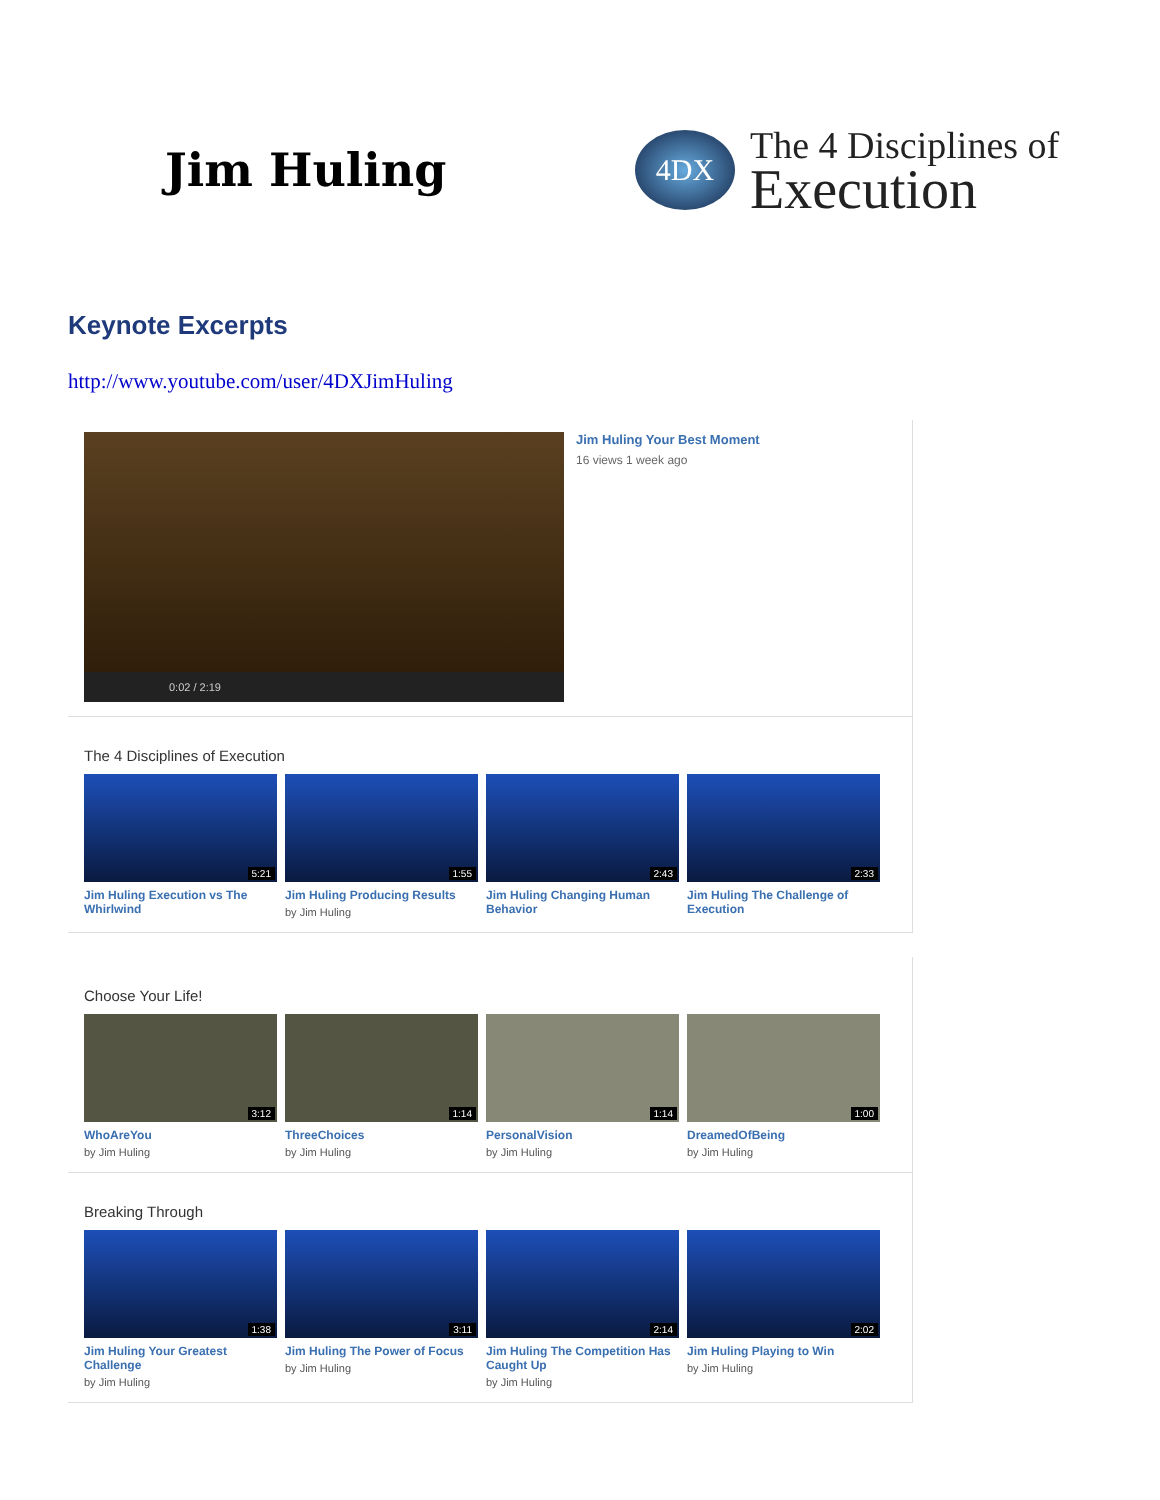Jim Huling
4DX
The 4 Disciplines of
Execution
Keynote Excerpts
http://www.youtube.com/user/4DXJimHuling
0:02 / 2:19
Jim Huling Your Best Moment
16 views 1 week ago
The 4 Disciplines of Execution
5:21
Jim Huling Execution vs The Whirlwind
1:55
Jim Huling Producing Results
by Jim Huling
2:43
Jim Huling Changing Human Behavior
2:33
Jim Huling The Challenge of Execution
Choose Your Life!
3:12
WhoAreYou
by Jim Huling
1:14
ThreeChoices
by Jim Huling
1:14
PersonalVision
by Jim Huling
1:00
DreamedOfBeing
by Jim Huling
Breaking Through
1:38
Jim Huling Your Greatest Challenge
by Jim Huling
3:11
Jim Huling The Power of Focus
by Jim Huling
2:14
Jim Huling The Competition Has Caught Up
by Jim Huling
2:02
Jim Huling Playing to Win
by Jim Huling